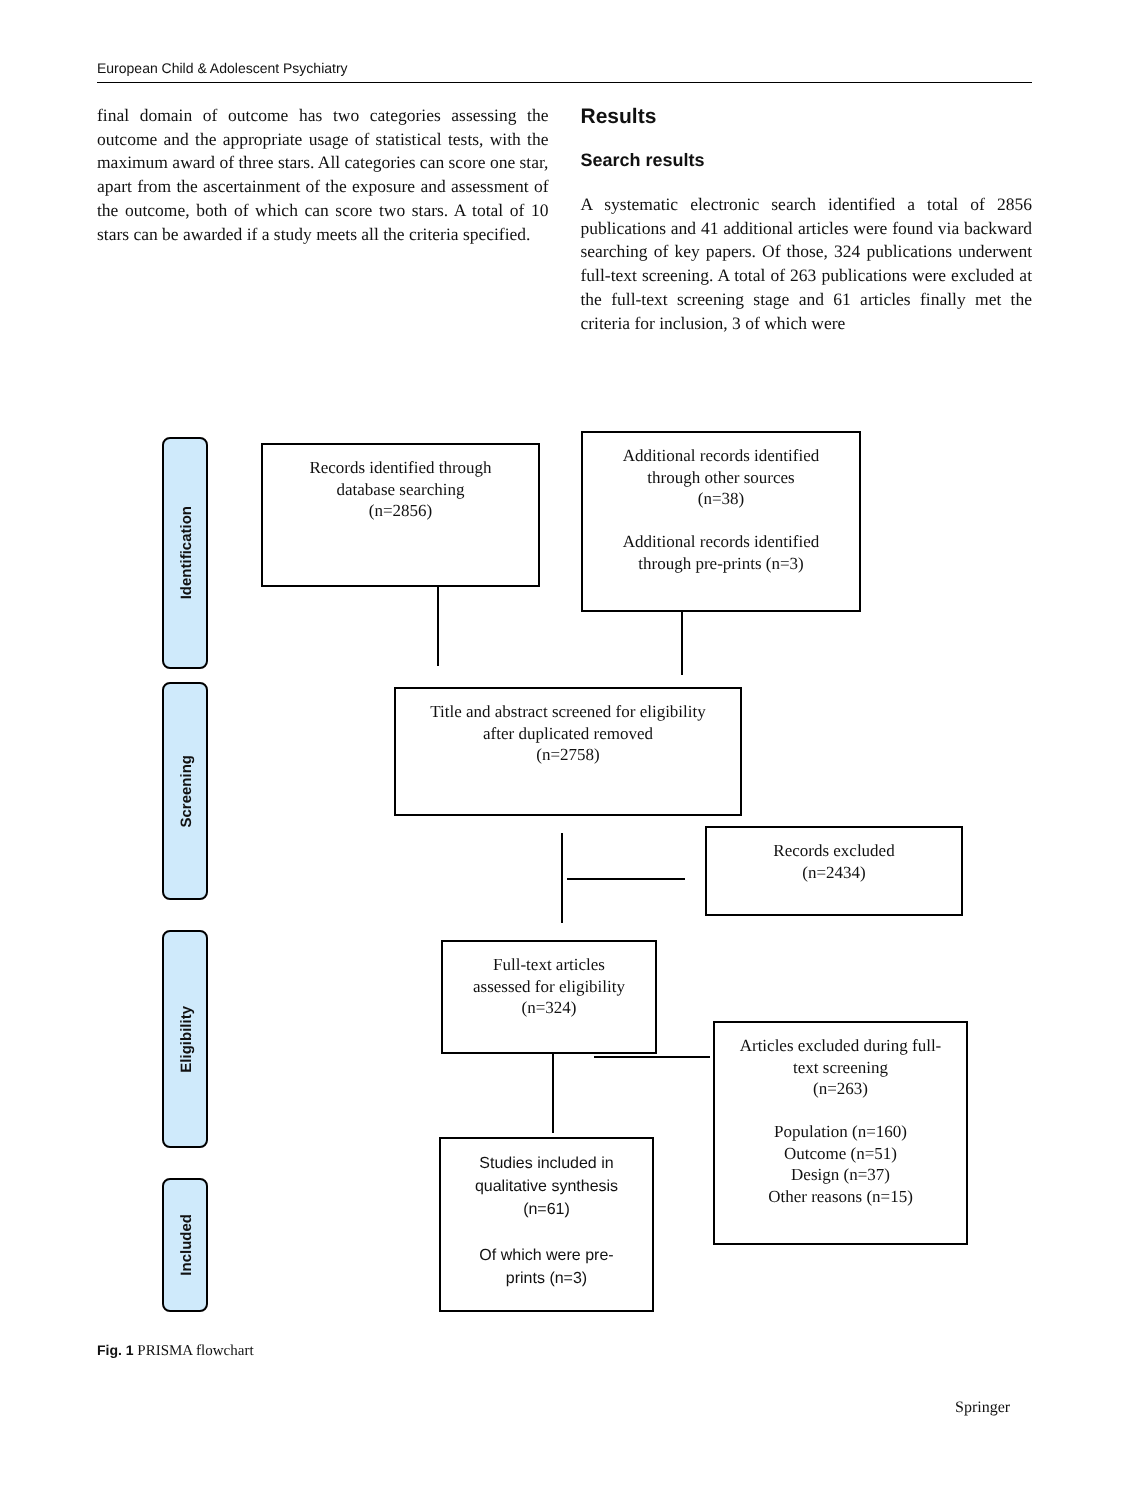European Child & Adolescent Psychiatry
final domain of outcome has two categories assessing the outcome and the appropriate usage of statistical tests, with the maximum award of three stars. All categories can score one star, apart from the ascertainment of the exposure and assessment of the outcome, both of which can score two stars. A total of 10 stars can be awarded if a study meets all the criteria specified.
Results
Search results
A systematic electronic search identified a total of 2856 publications and 41 additional articles were found via backward searching of key papers. Of those, 324 publications underwent full-text screening. A total of 263 publications were excluded at the full-text screening stage and 61 articles finally met the criteria for inclusion, 3 of which were
Identification
Screening
Eligibility
Included
Records identified through
database searching
(n=2856)
Additional records identified
through other sources
(n=38)
Additional records identified
through pre-prints (n=3)
Title and abstract screened for eligibility
after duplicated removed
(n=2758)
Records excluded
(n=2434)
Full-text articles
assessed for eligibility
(n=324)
Articles excluded during full-
text screening
(n=263)
Population (n=160)
Outcome (n=51)
Design (n=37)
Other reasons (n=15)
Studies included in
qualitative synthesis
(n=61)
Of which were pre-
prints (n=3)
Fig. 1 PRISMA flowchart
Springer